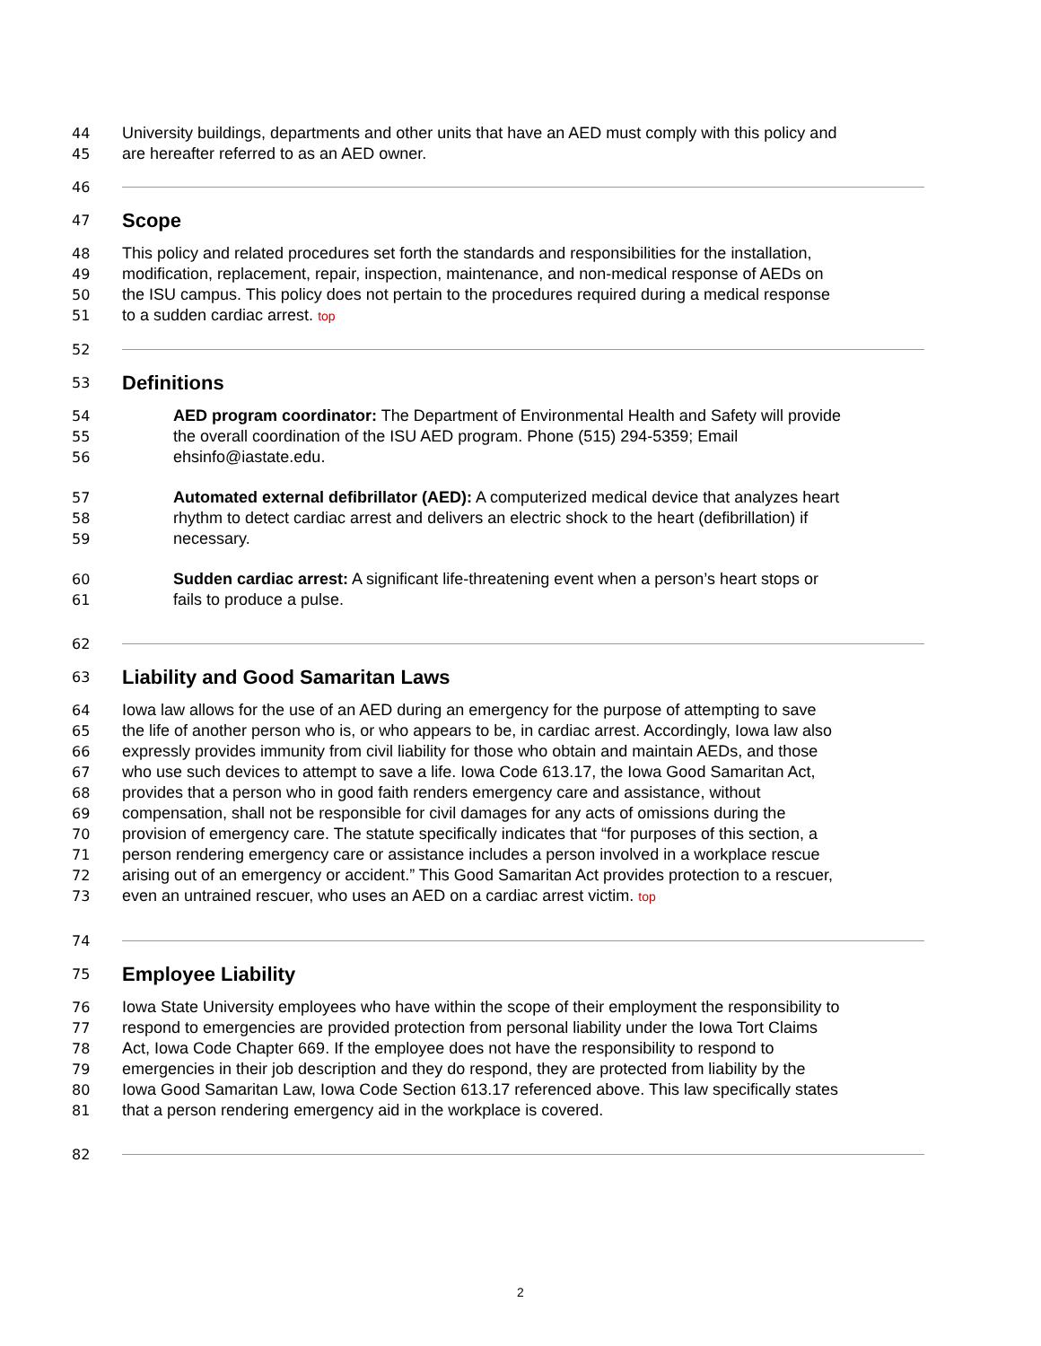44 University buildings, departments and other units that have an AED must comply with this policy and
45 are hereafter referred to as an AED owner.
46
47 Scope
48 This policy and related procedures set forth the standards and responsibilities for the installation,
49 modification, replacement, repair, inspection, maintenance, and non-medical response of AEDs on
50 the ISU campus. This policy does not pertain to the procedures required during a medical response
51 to a sudden cardiac arrest. top
52
53 Definitions
54 AED program coordinator: The Department of Environmental Health and Safety will provide
55 the overall coordination of the ISU AED program. Phone (515) 294-5359; Email
56 ehsinfo@iastate.edu.
57 Automated external defibrillator (AED): A computerized medical device that analyzes heart
58 rhythm to detect cardiac arrest and delivers an electric shock to the heart (defibrillation) if
59 necessary.
60 Sudden cardiac arrest: A significant life-threatening event when a person’s heart stops or
61 fails to produce a pulse.
62
63 Liability and Good Samaritan Laws
64 Iowa law allows for the use of an AED during an emergency for the purpose of attempting to save
65 the life of another person who is, or who appears to be, in cardiac arrest. Accordingly, Iowa law also
66 expressly provides immunity from civil liability for those who obtain and maintain AEDs, and those
67 who use such devices to attempt to save a life. Iowa Code 613.17, the Iowa Good Samaritan Act,
68 provides that a person who in good faith renders emergency care and assistance, without
69 compensation, shall not be responsible for civil damages for any acts of omissions during the
70 provision of emergency care. The statute specifically indicates that “for purposes of this section, a
71 person rendering emergency care or assistance includes a person involved in a workplace rescue
72 arising out of an emergency or accident.” This Good Samaritan Act provides protection to a rescuer,
73 even an untrained rescuer, who uses an AED on a cardiac arrest victim. top
74
75 Employee Liability
76 Iowa State University employees who have within the scope of their employment the responsibility to
77 respond to emergencies are provided protection from personal liability under the Iowa Tort Claims
78 Act, Iowa Code Chapter 669. If the employee does not have the responsibility to respond to
79 emergencies in their job description and they do respond, they are protected from liability by the
80 Iowa Good Samaritan Law, Iowa Code Section 613.17 referenced above. This law specifically states
81 that a person rendering emergency aid in the workplace is covered.
82
2